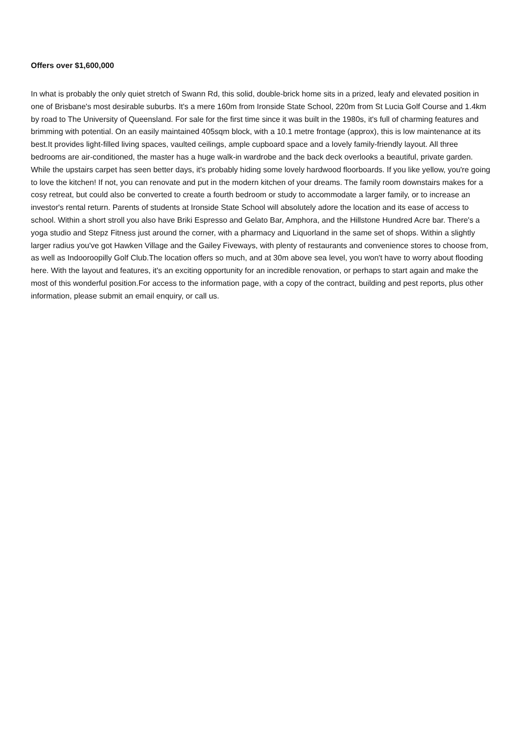Offers over $1,600,000
In what is probably the only quiet stretch of Swann Rd, this solid, double-brick home sits in a prized, leafy and elevated position in one of Brisbane's most desirable suburbs. It's a mere 160m from Ironside State School, 220m from St Lucia Golf Course and 1.4km by road to The University of Queensland. For sale for the first time since it was built in the 1980s, it's full of charming features and brimming with potential. On an easily maintained 405sqm block, with a 10.1 metre frontage (approx), this is low maintenance at its best.It provides light-filled living spaces, vaulted ceilings, ample cupboard space and a lovely family-friendly layout. All three bedrooms are air-conditioned, the master has a huge walk-in wardrobe and the back deck overlooks a beautiful, private garden. While the upstairs carpet has seen better days, it's probably hiding some lovely hardwood floorboards. If you like yellow, you're going to love the kitchen! If not, you can renovate and put in the modern kitchen of your dreams. The family room downstairs makes for a cosy retreat, but could also be converted to create a fourth bedroom or study to accommodate a larger family, or to increase an investor's rental return. Parents of students at Ironside State School will absolutely adore the location and its ease of access to school. Within a short stroll you also have Briki Espresso and Gelato Bar, Amphora, and the Hillstone Hundred Acre bar. There's a yoga studio and Stepz Fitness just around the corner, with a pharmacy and Liquorland in the same set of shops. Within a slightly larger radius you've got Hawken Village and the Gailey Fiveways, with plenty of restaurants and convenience stores to choose from, as well as Indooroopilly Golf Club.The location offers so much, and at 30m above sea level, you won't have to worry about flooding here. With the layout and features, it's an exciting opportunity for an incredible renovation, or perhaps to start again and make the most of this wonderful position.For access to the information page, with a copy of the contract, building and pest reports, plus other information, please submit an email enquiry, or call us.